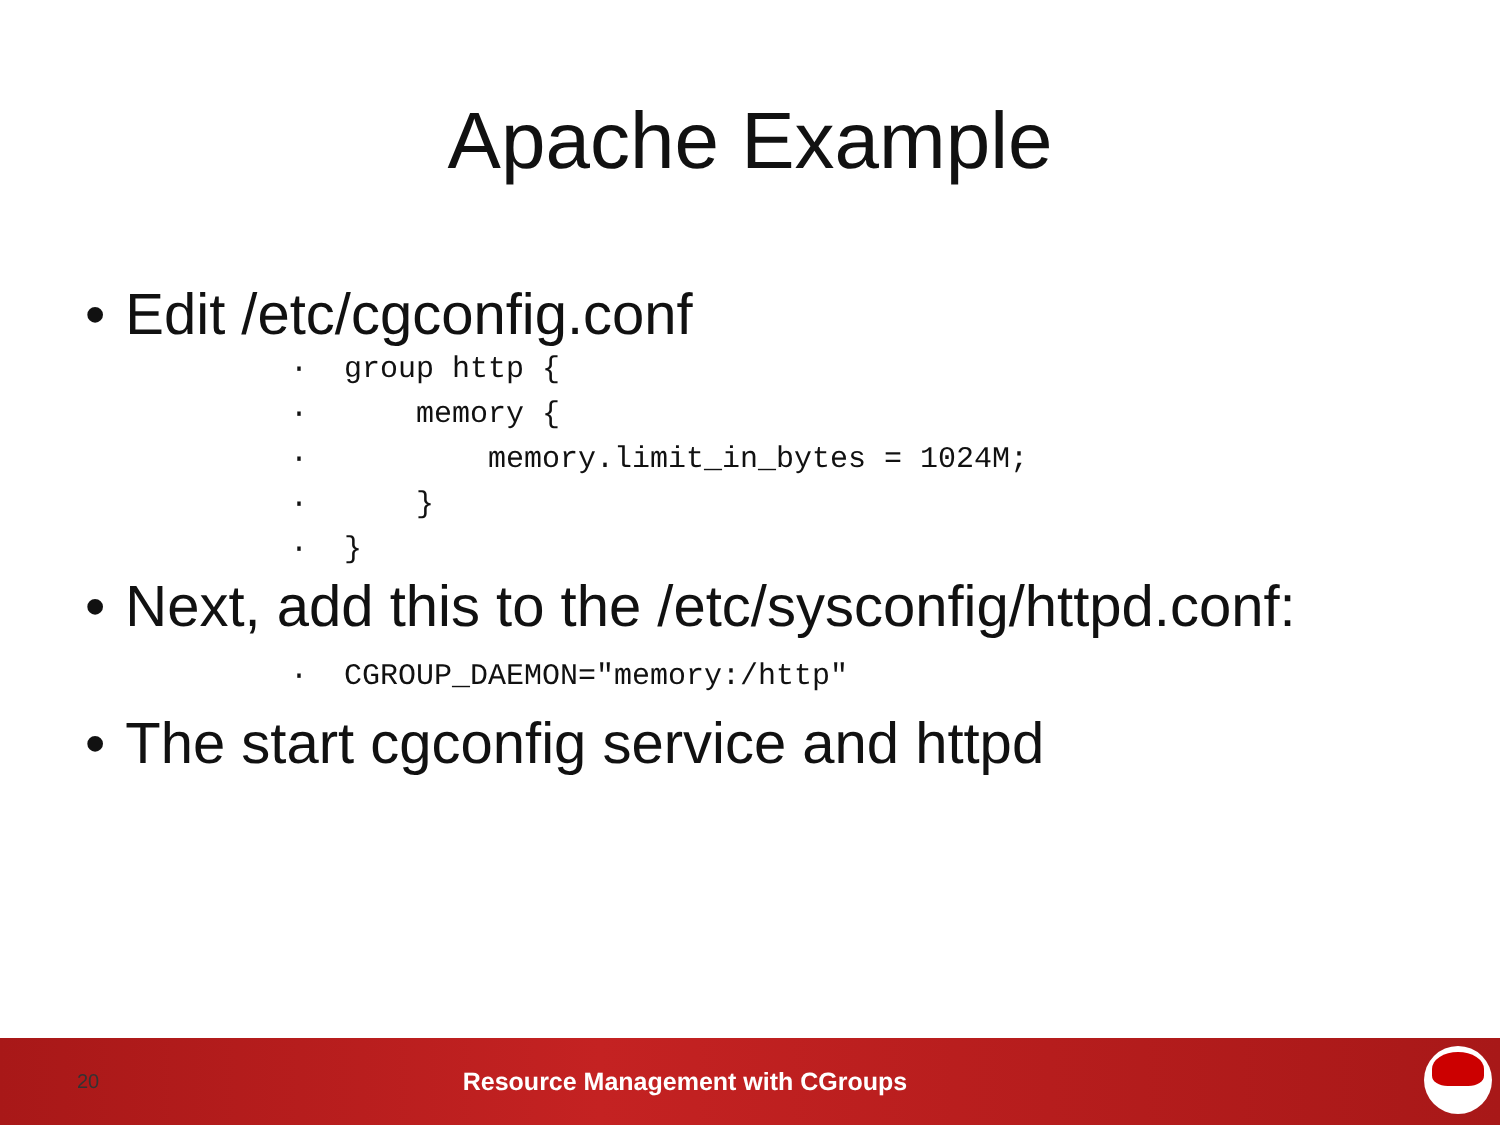Apache Example
• Edit /etc/cgconfig.conf
· group http { · memory { · memory.limit_in_bytes = 1024M; · } · }
• Next, add this to the /etc/sysconfig/httpd.conf:
· CGROUP_DAEMON="memory:/http"
• The start cgconfig service and httpd
20 Resource Management with CGroups